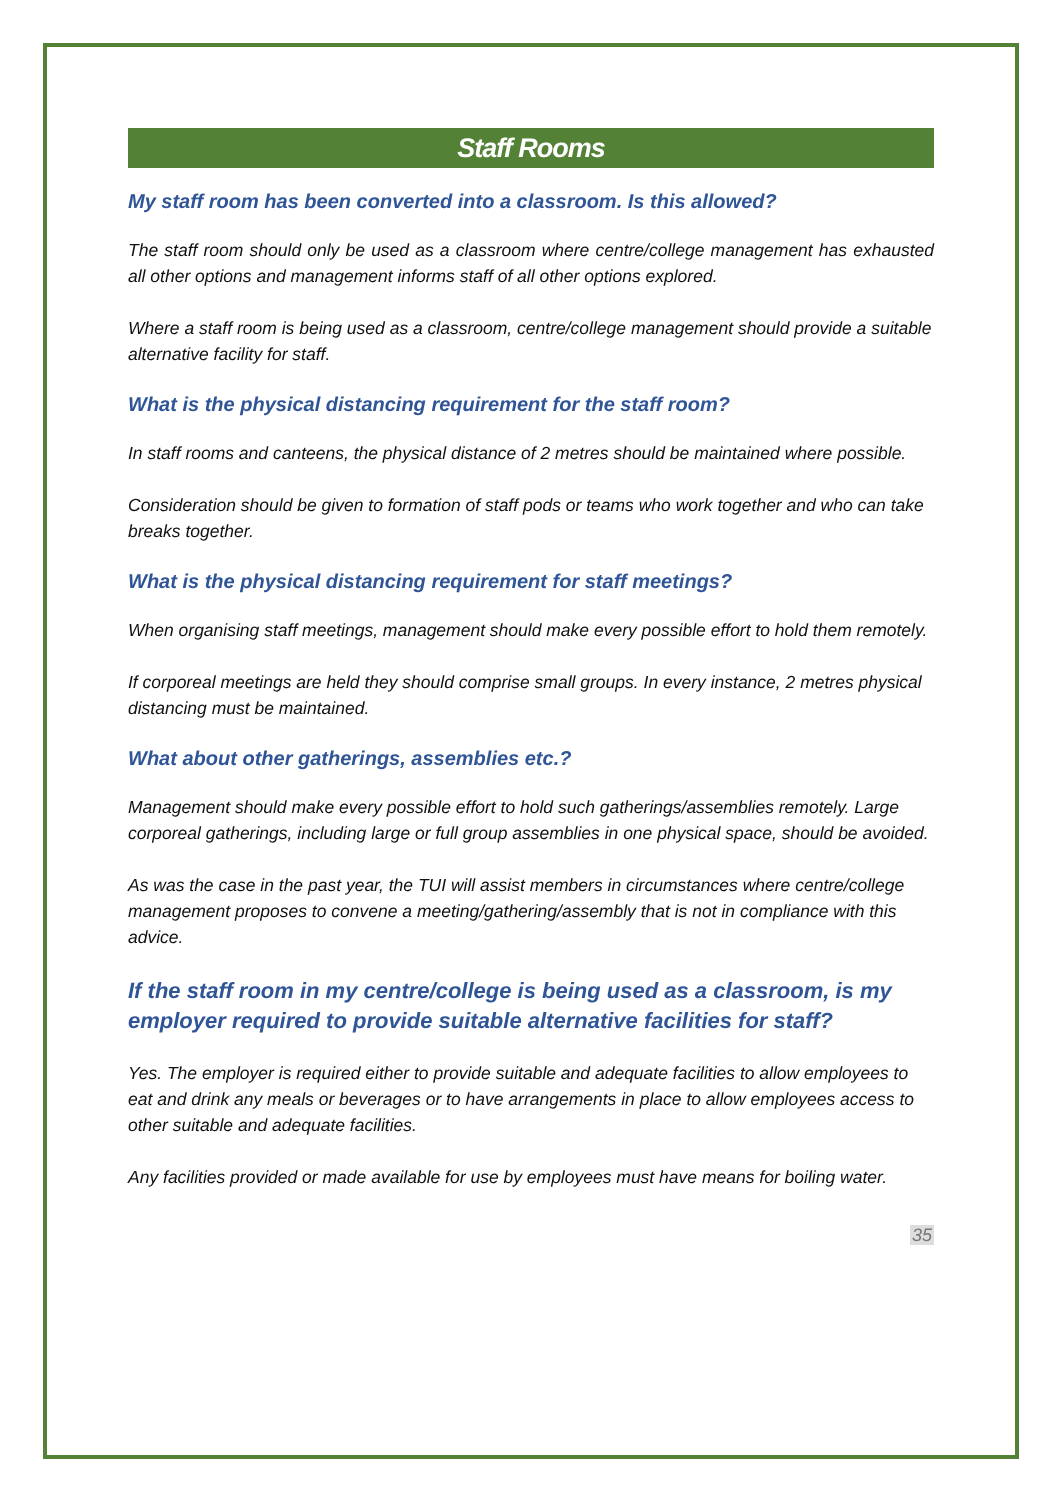Staff Rooms
My staff room has been converted into a classroom. Is this allowed?
The staff room should only be used as a classroom where centre/college management has exhausted all other options and management informs staff of all other options explored.
Where a staff room is being used as a classroom, centre/college management should provide a suitable alternative facility for staff.
What is the physical distancing requirement for the staff room?
In staff rooms and canteens, the physical distance of 2 metres should be maintained where possible.
Consideration should be given to formation of staff pods or teams who work together and who can take breaks together.
What is the physical distancing requirement for staff meetings?
When organising staff meetings, management should make every possible effort to hold them remotely.
If corporeal meetings are held they should comprise small groups. In every instance, 2 metres physical distancing must be maintained.
What about other gatherings, assemblies etc.?
Management should make every possible effort to hold such gatherings/assemblies remotely. Large corporeal gatherings, including large or full group assemblies in one physical space, should be avoided.
As was the case in the past year, the TUI will assist members in circumstances where centre/college management proposes to convene a meeting/gathering/assembly that is not in compliance with this advice.
If the staff room in my centre/college is being used as a classroom, is my employer required to provide suitable alternative facilities for staff?
Yes. The employer is required either to provide suitable and adequate facilities to allow employees to eat and drink any meals or beverages or to have arrangements in place to allow employees access to other suitable and adequate facilities.
Any facilities provided or made available for use by employees must have means for boiling water.
35